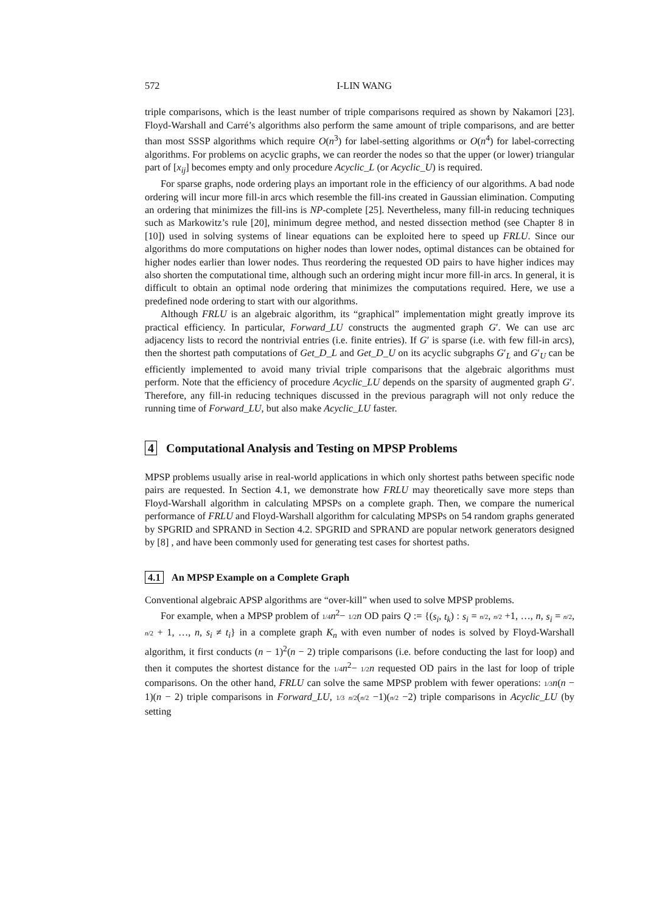572 I-LIN WANG
triple comparisons, which is the least number of triple comparisons required as shown by Nakamori [23]. Floyd-Warshall and Carré’s algorithms also perform the same amount of triple comparisons, and are better than most SSSP algorithms which require O(n<sup>3</sup>) for label-setting algorithms or O(n<sup>4</sup>) for label-correcting algorithms. For problems on acyclic graphs, we can reorder the nodes so that the upper (or lower) triangular part of [x<sub>ij</sub>] becomes empty and only procedure Acyclic_L (or Acyclic_U) is required.
For sparse graphs, node ordering plays an important role in the efficiency of our algorithms. A bad node ordering will incur more fill-in arcs which resemble the fill-ins created in Gaussian elimination. Computing an ordering that minimizes the fill-ins is NP-complete [25]. Nevertheless, many fill-in reducing techniques such as Markowitz’s rule [20], minimum degree method, and nested dissection method (see Chapter 8 in [10]) used in solving systems of linear equations can be exploited here to speed up FRLU. Since our algorithms do more computations on higher nodes than lower nodes, optimal distances can be obtained for higher nodes earlier than lower nodes. Thus reordering the requested OD pairs to have higher indices may also shorten the computational time, although such an ordering might incur more fill-in arcs. In general, it is difficult to obtain an optimal node ordering that minimizes the computations required. Here, we use a predefined node ordering to start with our algorithms.
Although FRLU is an algebraic algorithm, its “graphical” implementation might greatly improve its practical efficiency. In particular, Forward_LU constructs the augmented graph G′. We can use arc adjacency lists to record the nontrivial entries (i.e. finite entries). If G′ is sparse (i.e. with few fill-in arcs), then the shortest path computations of Get_D_L and Get_D_U on its acyclic subgraphs G′<sub>L</sub> and G′<sub>U</sub> can be efficiently implemented to avoid many trivial triple comparisons that the algebraic algorithms must perform. Note that the efficiency of procedure Acyclic_LU depends on the sparsity of augmented graph G′. Therefore, any fill-in reducing techniques discussed in the previous paragraph will not only reduce the running time of Forward_LU, but also make Acyclic_LU faster.
4 Computational Analysis and Testing on MPSP Problems
MPSP problems usually arise in real-world applications in which only shortest paths between specific node pairs are requested. In Section 4.1, we demonstrate how FRLU may theoretically save more steps than Floyd-Warshall algorithm in calculating MPSPs on a complete graph. Then, we compare the numerical performance of FRLU and Floyd-Warshall algorithm for calculating MPSPs on 54 random graphs generated by SPGRID and SPRAND in Section 4.2. SPGRID and SPRAND are popular network generators designed by [8] , and have been commonly used for generating test cases for shortest paths.
4.1 An MPSP Example on a Complete Graph
Conventional algebraic APSP algorithms are “over-kill” when used to solve MPSP problems.
For example, when a MPSP problem of 1/4 n<sup>2</sup>− 1/2 n OD pairs Q := {(s<sub>i</sub>, t<sub>k</sub>) : s<sub>i</sub> = n/2, n/2 +1, …, n, s<sub>i</sub> = n/2, n/2 + 1, …, n, s<sub>i</sub> ≠ t<sub>i</sub>} in a complete graph K<sub>n</sub> with even number of nodes is solved by Floyd-Warshall algorithm, it first conducts (n − 1)<sup>2</sup>(n − 2) triple comparisons (i.e. before conducting the last for loop) and then it computes the shortest distance for the 1/4 n<sup>2</sup>− 1/2 n requested OD pairs in the last for loop of triple comparisons. On the other hand, FRLU can solve the same MPSP problem with fewer operations: 1/3 n(n − 1)(n − 2) triple comparisons in Forward_LU, 1/3 n/2(n/2 −1)(n/2 −2) triple comparisons in Acyclic_LU (by setting